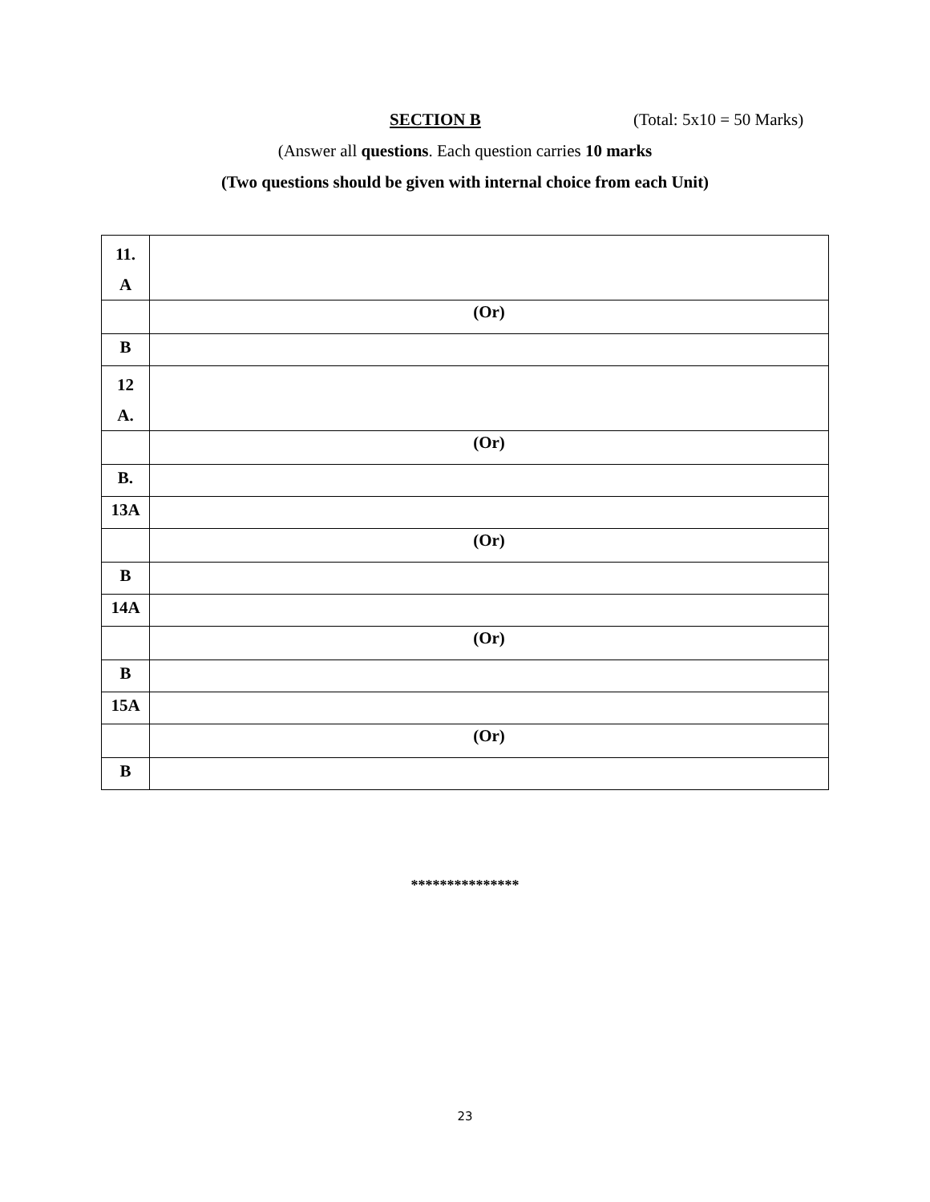SECTION B (Total: 5x10 = 50 Marks)
(Answer all questions. Each question carries 10 marks
(Two questions should be given with internal choice from each Unit)
| 11. A | |
| | (Or) |
| B | |
| 12 A. | |
| | (Or) |
| B. | |
| 13A | |
| | (Or) |
| B | |
| 14A | |
| | (Or) |
| B | |
| 15A | |
| | (Or) |
| B | |
***************
23